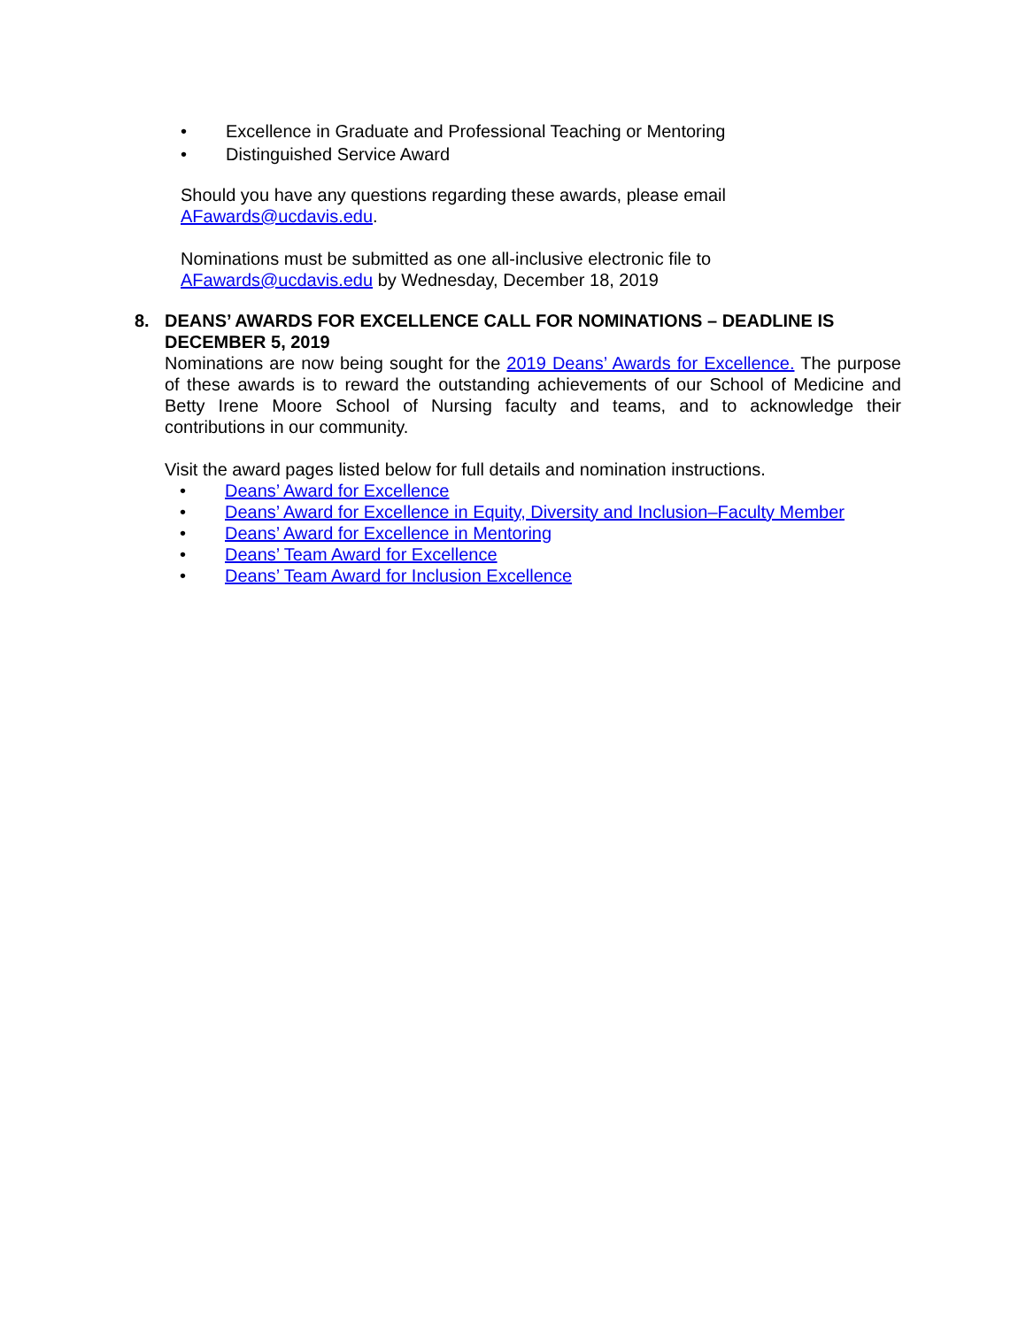• Excellence in Graduate and Professional Teaching or Mentoring
• Distinguished Service Award
Should you have any questions regarding these awards, please email
AFawards@ucdavis.edu.
Nominations must be submitted as one all-inclusive electronic file to
AFawards@ucdavis.edu by Wednesday, December 18, 2019
8. DEANS’ AWARDS FOR EXCELLENCE CALL FOR NOMINATIONS – DEADLINE IS DECEMBER 5, 2019
Nominations are now being sought for the 2019 Deans’ Awards for Excellence. The purpose of these awards is to reward the outstanding achievements of our School of Medicine and Betty Irene Moore School of Nursing faculty and teams, and to acknowledge their contributions in our community.
Visit the award pages listed below for full details and nomination instructions.
• Deans’ Award for Excellence
• Deans’ Award for Excellence in Equity, Diversity and Inclusion–Faculty Member
• Deans’ Award for Excellence in Mentoring
• Deans’ Team Award for Excellence
• Deans’ Team Award for Inclusion Excellence